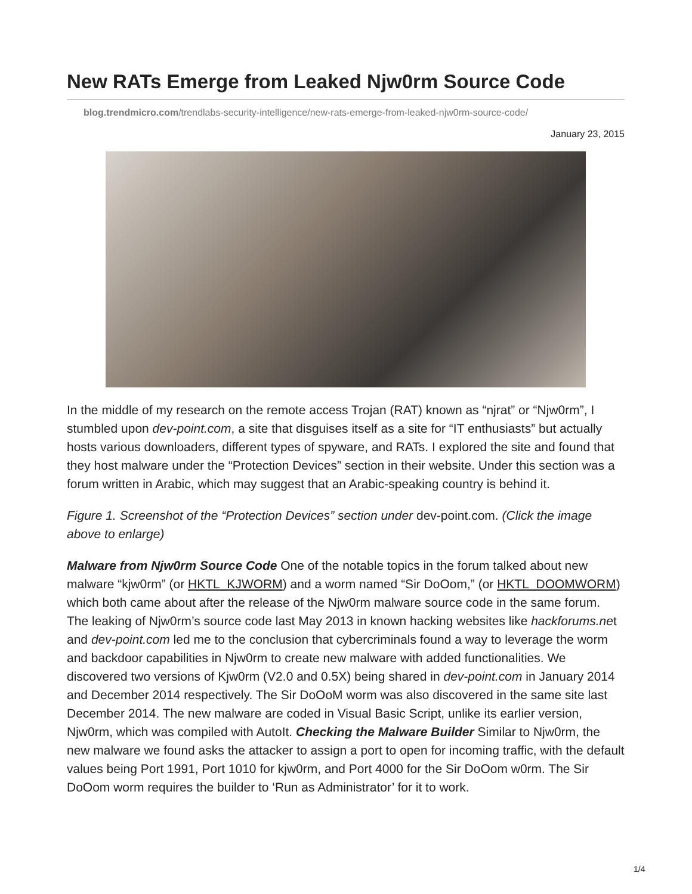New RATs Emerge from Leaked Njw0rm Source Code
blog.trendmicro.com/trendlabs-security-intelligence/new-rats-emerge-from-leaked-njw0rm-source-code/
January 23, 2015
In the middle of my research on the remote access Trojan (RAT) known as “njrat” or “Njw0rm”, I stumbled upon dev-point.com, a site that disguises itself as a site for “IT enthusiasts” but actually hosts various downloaders, different types of spyware, and RATs. I explored the site and found that they host malware under the “Protection Devices” section in their website. Under this section was a forum written in Arabic, which may suggest that an Arabic-speaking country is behind it.
Figure 1. Screenshot of the “Protection Devices” section under dev-point.com. (Click the image above to enlarge)
Malware from Njw0rm Source Code One of the notable topics in the forum talked about new malware “kjw0rm” (or HKTL_KJWORM) and a worm named “Sir DoOom,” (or HKTL_DOOMWORM) which both came about after the release of the Njw0rm malware source code in the same forum. The leaking of Njw0rm’s source code last May 2013 in known hacking websites like hackforums.net and dev-point.com led me to the conclusion that cybercriminals found a way to leverage the worm and backdoor capabilities in Njw0rm to create new malware with added functionalities. We discovered two versions of Kjw0rm (V2.0 and 0.5X) being shared in dev-point.com in January 2014 and December 2014 respectively. The Sir DoOoM worm was also discovered in the same site last December 2014. The new malware are coded in Visual Basic Script, unlike its earlier version, Njw0rm, which was compiled with AutoIt. Checking the Malware Builder Similar to Njw0rm, the new malware we found asks the attacker to assign a port to open for incoming traffic, with the default values being Port 1991, Port 1010 for kjw0rm, and Port 4000 for the Sir DoOom w0rm. The Sir DoOom worm requires the builder to ‘Run as Administrator’ for it to work.
1/4